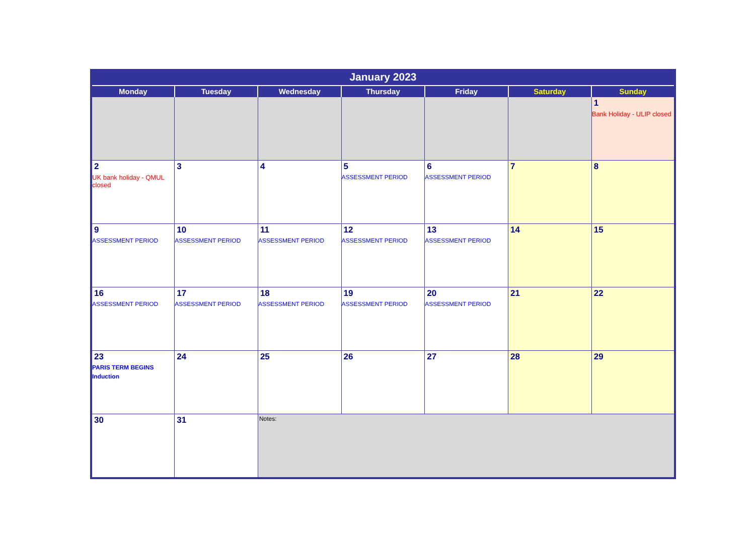| January 2023 | | | | | | |
| --- | --- | --- | --- | --- | --- | --- |
| Monday | Tuesday | Wednesday | Thursday | Friday | Saturday | Sunday |
| | | | | | | 1 Bank Holiday - ULIP closed |
| 2 UK bank holiday - QMUL closed | 3 | 4 | 5 ASSESSMENT PERIOD | 6 ASSESSMENT PERIOD | 7 | 8 |
| 9 ASSESSMENT PERIOD | 10 ASSESSMENT PERIOD | 11 ASSESSMENT PERIOD | 12 ASSESSMENT PERIOD | 13 ASSESSMENT PERIOD | 14 | 15 |
| 16 ASSESSMENT PERIOD | 17 ASSESSMENT PERIOD | 18 ASSESSMENT PERIOD | 19 ASSESSMENT PERIOD | 20 ASSESSMENT PERIOD | 21 | 22 |
| 23 PARIS TERM BEGINS Induction | 24 | 25 | 26 | 27 | 28 | 29 |
| 30 | 31 | Notes: | | | | |